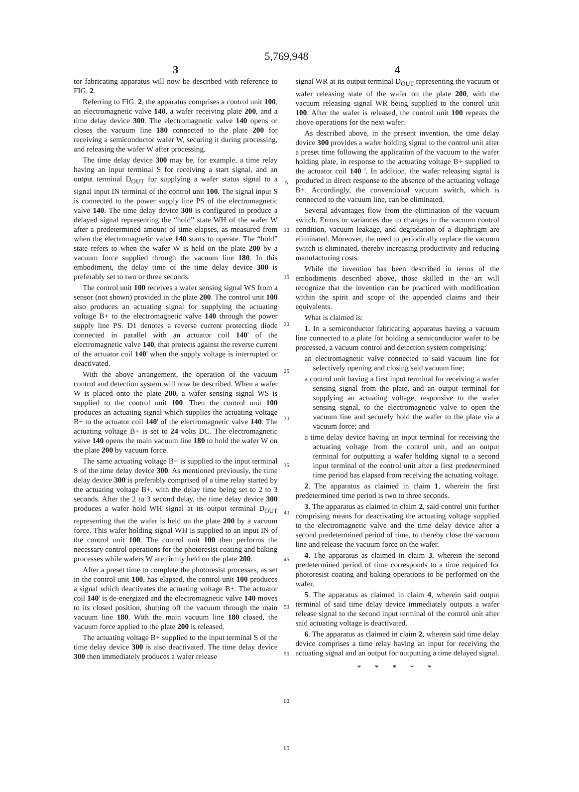5,769,948
3
tor fabricating apparatus will now be described with reference to FIG. 2.
Referring to FIG. 2, the apparatus comprises a control unit 100, an electromagnetic valve 140, a wafer receiving plate 200, and a time delay device 300. The electromagnetic valve 140 opens or closes the vacuum line 180 connected to the plate 200 for receiving a semiconductor wafer W, securing it during processing, and releasing the wafer W after processing.
The time delay device 300 may be, for example, a time relay having an input terminal S for receiving a start signal, and an output terminal D<sub>OUT</sub> for supplying a wafer status signal to a signal input IN terminal of the control unit 100. The signal input S is connected to the power supply line PS of the electromagnetic valve 140. The time delay device 300 is configured to produce a delayed signal representing the “hold” state WH of the wafer W after a predetermined amount of time elapses, as measured from when the electromagnetic valve 140 starts to operate. The “hold” state refers to when the wafer W is held on the plate 200 by a vacuum force supplied through the vacuum line 180. In this embodiment, the delay time of the time delay device 300 is preferably set to two or three seconds.
The control unit 100 receives a wafer sensing signal WS from a sensor (not shown) provided in the plate 200. The control unit 100 also produces an actuating signal for supplying the actuating voltage B+ to the electromagnetic valve 140 through the power supply line PS. D1 denotes a reverse current protecting diode connected in parallel with an actuator coil 140' of the electromagnetic valve 140, that protects against the reverse current of the actuator coil 140' when the supply voltage is interrupted or deactivated.
With the above arrangement, the operation of the vacuum control and detection system will now be described. When a wafer W is placed onto the plate 200, a wafer sensing signal WS is supplied to the control unit 100. Then the control unit 100 produces an actuating signal which supplies the actuating voltage B+ to the actuator coil 140' of the electromagnetic valve 140. The actuating voltage B+ is set to 24 volts DC. The electromagnetic valve 140 opens the main vacuum line 180 to hold the wafer W on the plate 200 by vacuum force.
The same actuating voltage B+ is supplied to the input terminal S of the time delay device 300. As mentioned previously, the time delay device 300 is preferably comprised of a time relay started by the actuating voltage B+, with the delay time being set to 2 to 3 seconds. After the 2 to 3 second delay, the time delay device 300 produces a wafer hold WH signal at its output terminal D<sub>OUT</sub> representing that the wafer is held on the plate 200 by a vacuum force. This wafer holding signal WH is supplied to an input IN of the control unit 100. The control unit 100 then performs the necessary control operations for the photoresist coating and baking processes while wafers W are firmly held on the plate 200.
After a preset time to complete the photoresist processes, as set in the control unit 100, has elapsed, the control unit 100 produces a signal which deactivates the actuating voltage B+. The actuator coil 140' is de-energized and the electromagnetic valve 140 moves to its closed position, shutting off the vacuum through the main vacuum line 180. With the main vacuum line 180 closed, the vacuum force applied to the plate 200 is released.
The actuating voltage B+ supplied to the input terminal S of the time delay device 300 is also deactivated. The time delay device 300 then immediately produces a wafer release
5
10
15
20
25
30
35
40
45
50
55
60
65
4
signal WR at its output terminal D<sub>OUT</sub> representing the vacuum or wafer releasing state of the wafer on the plate 200, with the vacuum releasing signal WR being supplied to the control unit 100. After the wafer is released, the control unit 100 repeats the above operations for the next wafer.
As described above, in the present invention, the time delay device 300 provides a wafer holding signal to the control unit after a preset time following the application of the vacuum to the wafer holding plate, in response to the actuating voltage B+ supplied to the actuator coil 140 '. In addition, the wafer releasing signal is produced in direct response to the absence of the actuating voltage B+. Accordingly, the conventional vacuum switch, which is connected to the vacuum line, can be eliminated.
Several advantages flow from the elimination of the vacuum switch. Errors or variances due to changes in the vacuum control condition, vacuum leakage, and degradation of a diaphragm are eliminated. Moreover, the need to periodically replace the vacuum switch is eliminated, thereby increasing productivity and reducing manufacturing costs.
While the invention has been described in terms of the embodiments described above, those skilled in the art will recognize that the invention can be practiced with modification within the spirit and scope of the appended claims and their equivalents.
What is claimed is:
1. In a semiconductor fabricating apparatus having a vacuum line connected to a plate for holding a semiconductor wafer to be processed, a vacuum control and detection system comprising:
an electromagnetic valve connected to said vacuum line for selectively opening and closing said vacuum line;
a control unit having a first input terminal for receiving a wafer sensing signal from the plate, and an output terminal for supplying an actuating voltage, responsive to the wafer sensing signal, to the electromagnetic valve to open the vacuum line and securely hold the wafer to the plate via a vacuum force; and
a time delay device having an input terminal for receiving the actuating voltage from the control unit, and an output terminal for outputting a wafer holding signal to a second input terminal of the control unit after a first predetermined time period has elapsed from receiving the actuating voltage.
2. The apparatus as claimed in claim 1, wherein the first predetermined time period is two to three seconds.
3. The apparatus as claimed in claim 2, said control unit further comprising means for deactivating the actuating voltage supplied to the electromagnetic valve and the time delay device after a second predetermined period of time, to thereby close the vacuum line and release the vacuum force on the wafer.
4. The apparatus as claimed in claim 3, wherein the second predetermined period of time corresponds to a time required for photoresist coating and baking operations to be performed on the wafer.
5. The apparatus as claimed in claim 4, wherein said output terminal of said time delay device immediately outputs a wafer release signal to the second input terminal of the control unit after said actuating voltage is deactivated.
6. The apparatus as claimed in claim 2, wherein said time delay device comprises a time relay having an input for receiving the actuating signal and an output for outputting a time delayed signal.
* * * * *